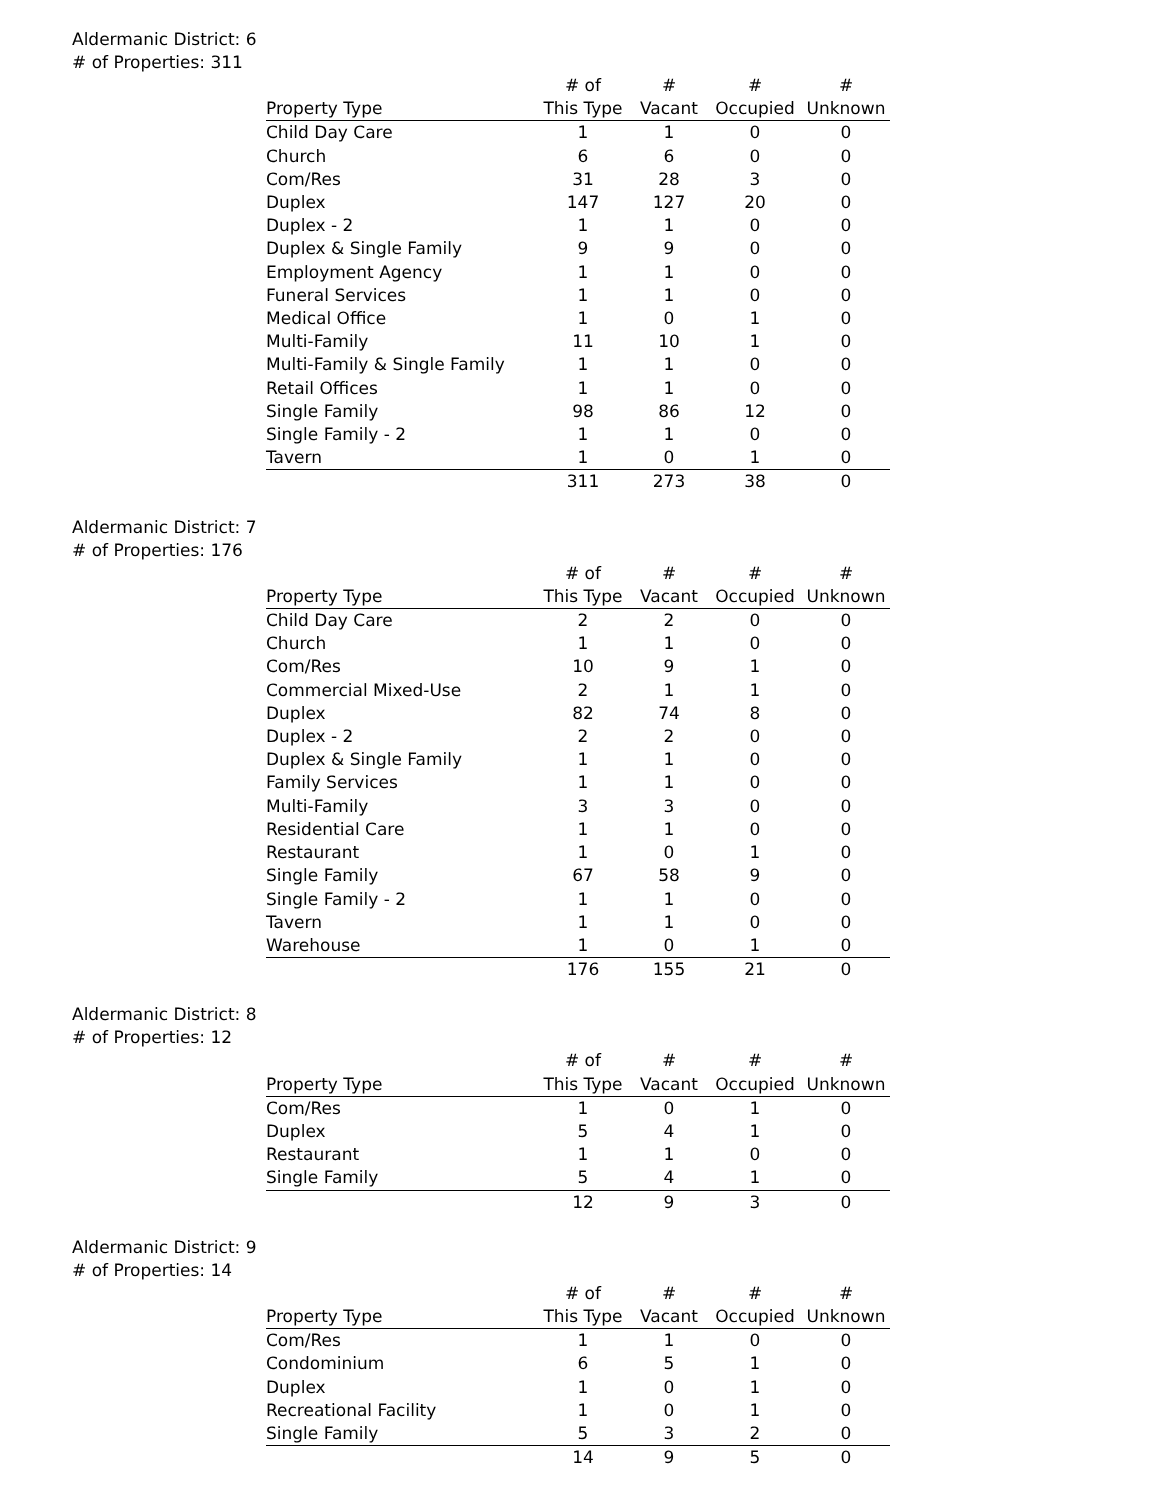Aldermanic District: 6
# of Properties: 311
| | # of | # | # | # |
| --- | --- | --- | --- | --- |
| Property Type | This Type | Vacant | Occupied | Unknown |
| Child Day Care | 1 | 1 | 0 | 0 |
| Church | 6 | 6 | 0 | 0 |
| Com/Res | 31 | 28 | 3 | 0 |
| Duplex | 147 | 127 | 20 | 0 |
| Duplex - 2 | 1 | 1 | 0 | 0 |
| Duplex & Single Family | 9 | 9 | 0 | 0 |
| Employment Agency | 1 | 1 | 0 | 0 |
| Funeral Services | 1 | 1 | 0 | 0 |
| Medical Office | 1 | 0 | 1 | 0 |
| Multi-Family | 11 | 10 | 1 | 0 |
| Multi-Family & Single Family | 1 | 1 | 0 | 0 |
| Retail Offices | 1 | 1 | 0 | 0 |
| Single Family | 98 | 86 | 12 | 0 |
| Single Family - 2 | 1 | 1 | 0 | 0 |
| Tavern | 1 | 0 | 1 | 0 |
| | 311 | 273 | 38 | 0 |
Aldermanic District: 7
# of Properties: 176
| | # of | # | # | # |
| --- | --- | --- | --- | --- |
| Property Type | This Type | Vacant | Occupied | Unknown |
| Child Day Care | 2 | 2 | 0 | 0 |
| Church | 1 | 1 | 0 | 0 |
| Com/Res | 10 | 9 | 1 | 0 |
| Commercial Mixed-Use | 2 | 1 | 1 | 0 |
| Duplex | 82 | 74 | 8 | 0 |
| Duplex - 2 | 2 | 2 | 0 | 0 |
| Duplex & Single Family | 1 | 1 | 0 | 0 |
| Family Services | 1 | 1 | 0 | 0 |
| Multi-Family | 3 | 3 | 0 | 0 |
| Residential Care | 1 | 1 | 0 | 0 |
| Restaurant | 1 | 0 | 1 | 0 |
| Single Family | 67 | 58 | 9 | 0 |
| Single Family - 2 | 1 | 1 | 0 | 0 |
| Tavern | 1 | 1 | 0 | 0 |
| Warehouse | 1 | 0 | 1 | 0 |
| | 176 | 155 | 21 | 0 |
Aldermanic District: 8
# of Properties: 12
| | # of | # | # | # |
| --- | --- | --- | --- | --- |
| Property Type | This Type | Vacant | Occupied | Unknown |
| Com/Res | 1 | 0 | 1 | 0 |
| Duplex | 5 | 4 | 1 | 0 |
| Restaurant | 1 | 1 | 0 | 0 |
| Single Family | 5 | 4 | 1 | 0 |
| | 12 | 9 | 3 | 0 |
Aldermanic District: 9
# of Properties: 14
| | # of | # | # | # |
| --- | --- | --- | --- | --- |
| Property Type | This Type | Vacant | Occupied | Unknown |
| Com/Res | 1 | 1 | 0 | 0 |
| Condominium | 6 | 5 | 1 | 0 |
| Duplex | 1 | 0 | 1 | 0 |
| Recreational Facility | 1 | 0 | 1 | 0 |
| Single Family | 5 | 3 | 2 | 0 |
| | 14 | 9 | 5 | 0 |